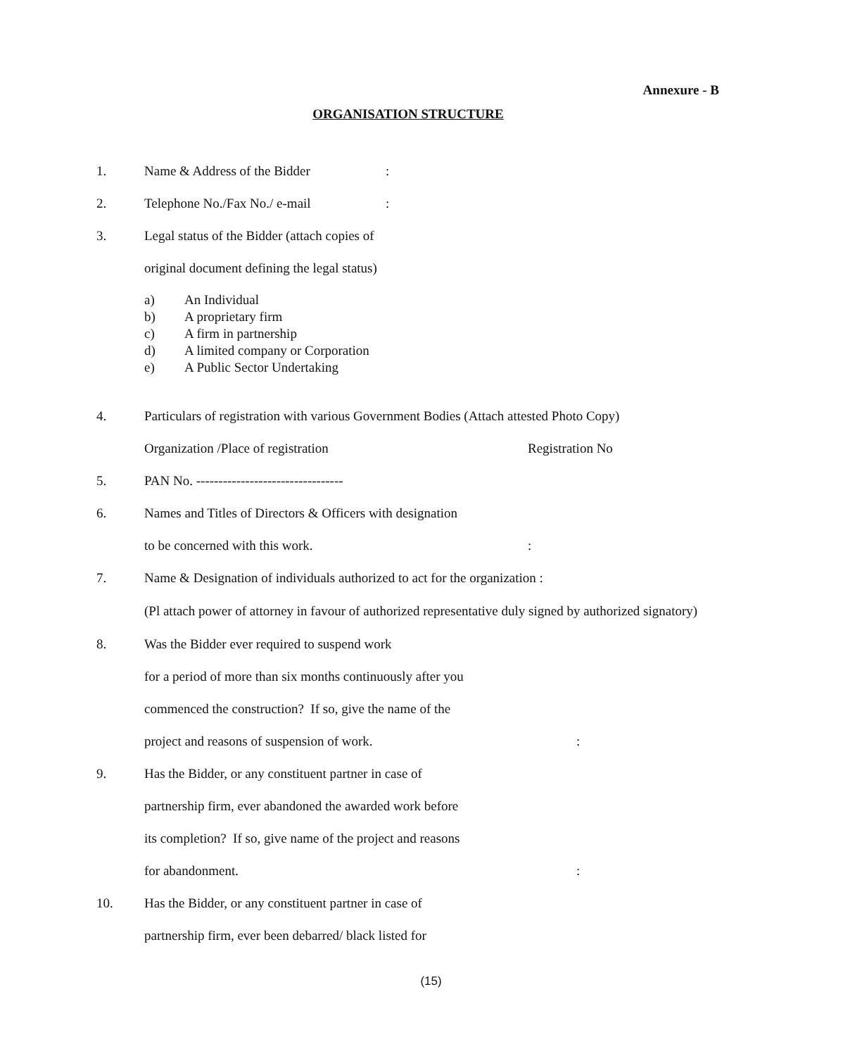Annexure - B
ORGANISATION STRUCTURE
1. Name & Address of the Bidder:
2. Telephone No./Fax No./ e-mail:
3. Legal status of the Bidder (attach copies of
original document defining the legal status)
a) An Individual
b) A proprietary firm
c) A firm in partnership
d) A limited company or Corporation
e) A Public Sector Undertaking
4. Particulars of registration with various Government Bodies (Attach attested Photo Copy)
Organization /Place of registration Registration No
5. PAN No. ---------------------------------
6. Names and Titles of Directors & Officers with designation
to be concerned with this work.:
7. Name & Designation of individuals authorized to act for the organization :
(Pl attach power of attorney in favour of authorized representative duly signed by authorized signatory)
8. Was the Bidder ever required to suspend work
for a period of more than six months continuously after you
commenced the construction? If so, give the name of the
project and reasons of suspension of work.:
9. Has the Bidder, or any constituent partner in case of
partnership firm, ever abandoned the awarded work before
its completion? If so, give name of the project and reasons
for abandonment.:
10. Has the Bidder, or any constituent partner in case of
partnership firm, ever been debarred/ black listed for
(15)